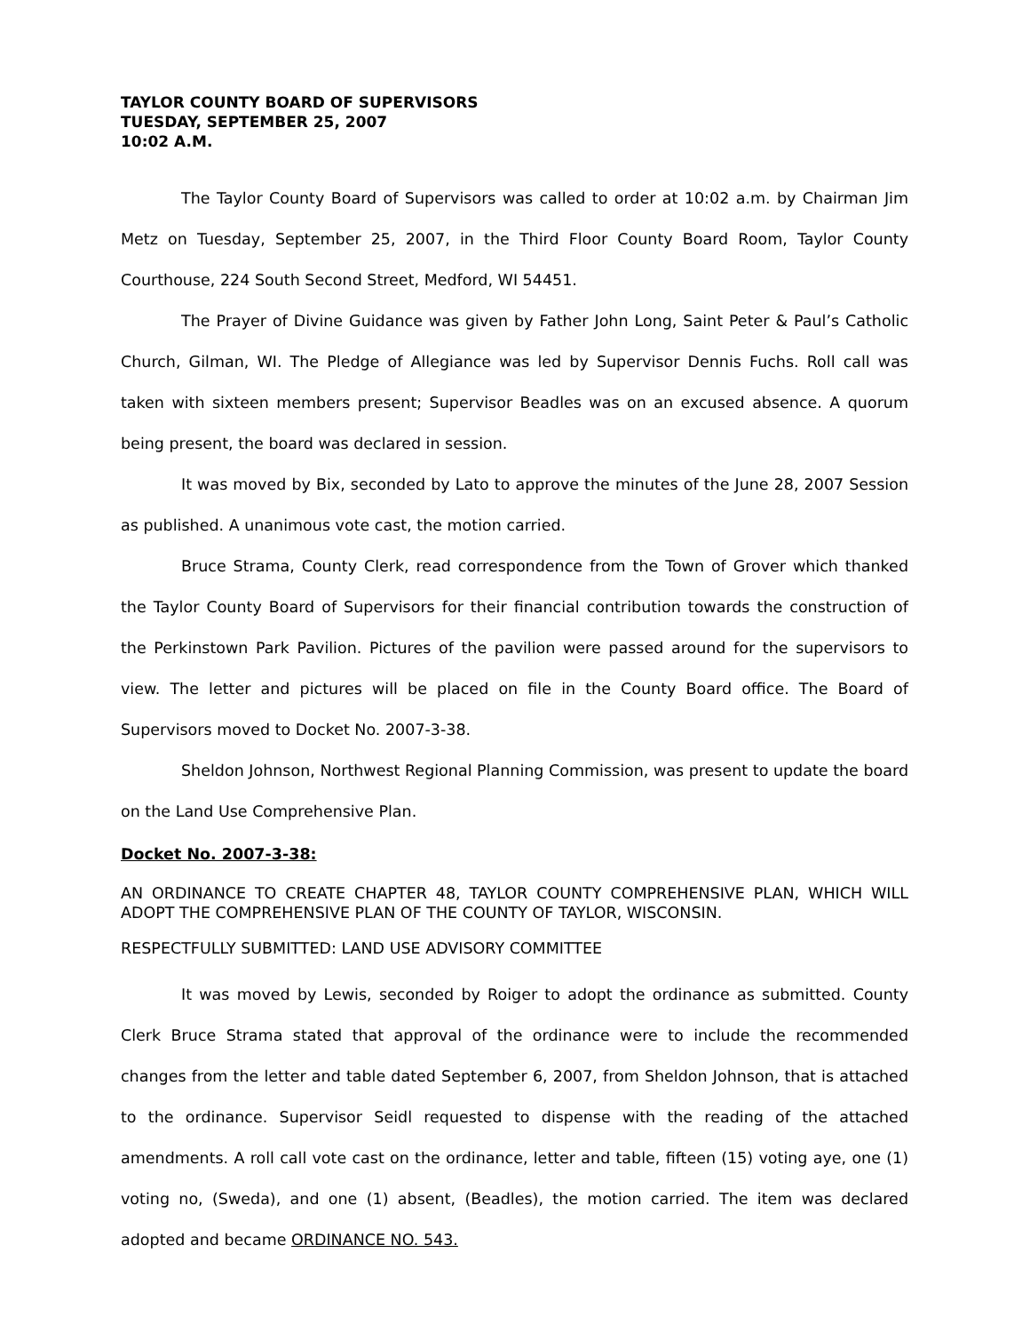TAYLOR COUNTY BOARD OF SUPERVISORS
TUESDAY, SEPTEMBER 25, 2007
10:02 A.M.
The Taylor County Board of Supervisors was called to order at 10:02 a.m. by Chairman Jim Metz on Tuesday, September 25, 2007, in the Third Floor County Board Room, Taylor County Courthouse, 224 South Second Street, Medford, WI 54451.
The Prayer of Divine Guidance was given by Father John Long, Saint Peter & Paul’s Catholic Church, Gilman, WI. The Pledge of Allegiance was led by Supervisor Dennis Fuchs. Roll call was taken with sixteen members present; Supervisor Beadles was on an excused absence. A quorum being present, the board was declared in session.
It was moved by Bix, seconded by Lato to approve the minutes of the June 28, 2007 Session as published. A unanimous vote cast, the motion carried.
Bruce Strama, County Clerk, read correspondence from the Town of Grover which thanked the Taylor County Board of Supervisors for their financial contribution towards the construction of the Perkinstown Park Pavilion. Pictures of the pavilion were passed around for the supervisors to view. The letter and pictures will be placed on file in the County Board office. The Board of Supervisors moved to Docket No. 2007-3-38.
Sheldon Johnson, Northwest Regional Planning Commission, was present to update the board on the Land Use Comprehensive Plan.
Docket No. 2007-3-38:
AN ORDINANCE TO CREATE CHAPTER 48, TAYLOR COUNTY COMPREHENSIVE PLAN, WHICH WILL ADOPT THE COMPREHENSIVE PLAN OF THE COUNTY OF TAYLOR, WISCONSIN.
RESPECTFULLY SUBMITTED: LAND USE ADVISORY COMMITTEE
It was moved by Lewis, seconded by Roiger to adopt the ordinance as submitted. County Clerk Bruce Strama stated that approval of the ordinance were to include the recommended changes from the letter and table dated September 6, 2007, from Sheldon Johnson, that is attached to the ordinance. Supervisor Seidl requested to dispense with the reading of the attached amendments. A roll call vote cast on the ordinance, letter and table, fifteen (15) voting aye, one (1) voting no, (Sweda), and one (1) absent, (Beadles), the motion carried. The item was declared adopted and became ORDINANCE NO. 543.